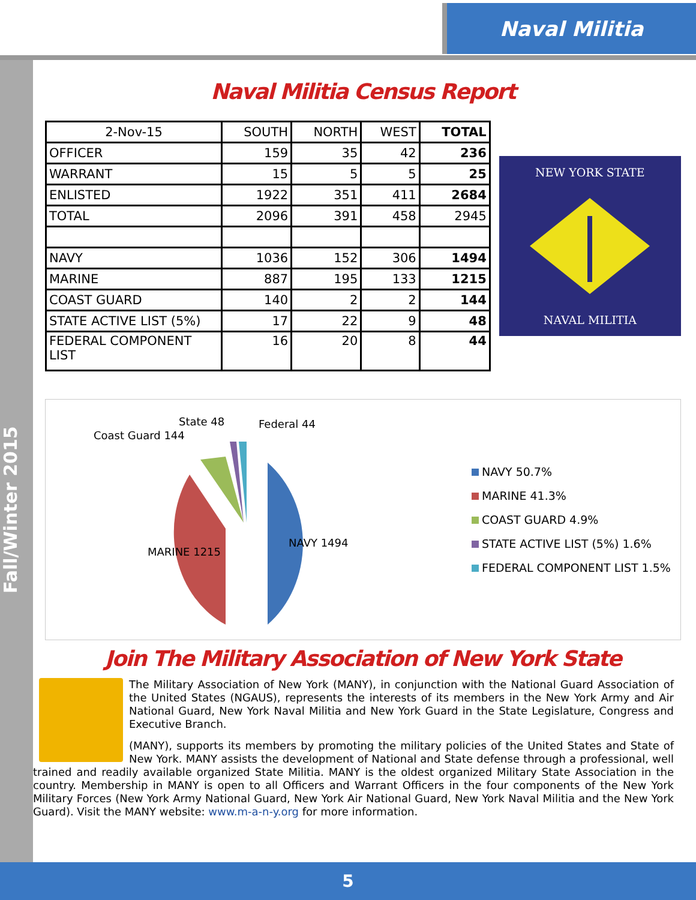Naval Militia
Fall/Winter 2015
Naval Militia Census Report
| 2-Nov-15 | SOUTH | NORTH | WEST | TOTAL |
| --- | --- | --- | --- | --- |
| OFFICER | 159 | 35 | 42 | 236 |
| WARRANT | 15 | 5 | 5 | 25 |
| ENLISTED | 1922 | 351 | 411 | 2684 |
| TOTAL | 2096 | 391 | 458 | 2945 |
| NAVY | 1036 | 152 | 306 | 1494 |
| MARINE | 887 | 195 | 133 | 1215 |
| COAST GUARD | 140 | 2 | 2 | 144 |
| STATE ACTIVE LIST (5%) | 17 | 22 | 9 | 48 |
| FEDERAL COMPONENT LIST | 16 | 20 | 8 | 44 |
NEW YORK STATE
NAVAL MILITIA
NAVY 1494
MARINE 1215
Coast Guard 144
State 48
Federal 44
NAVY 50.7%
MARINE 41.3%
COAST GUARD 4.9%
STATE ACTIVE LIST (5%) 1.6%
FEDERAL COMPONENT LIST 1.5%
Join The Military Association of New York State
The Military Association of New York (MANY), in conjunction with the National Guard Association of the United States (NGAUS), represents the interests of its members in the New York Army and Air National Guard, New York Naval Militia and New York Guard in the State Legislature, Congress and Executive Branch.
(MANY), supports its members by promoting the military policies of the United States and State of New York. MANY assists the development of National and State defense through a professional, well trained and readily available organized State Militia. MANY is the oldest organized Military State Association in the country. Membership in MANY is open to all Officers and Warrant Officers in the four components of the New York Military Forces (New York Army National Guard, New York Air National Guard, New York Naval Militia and the New York Guard). Visit the MANY website: www.m-a-n-y.org for more information.
5